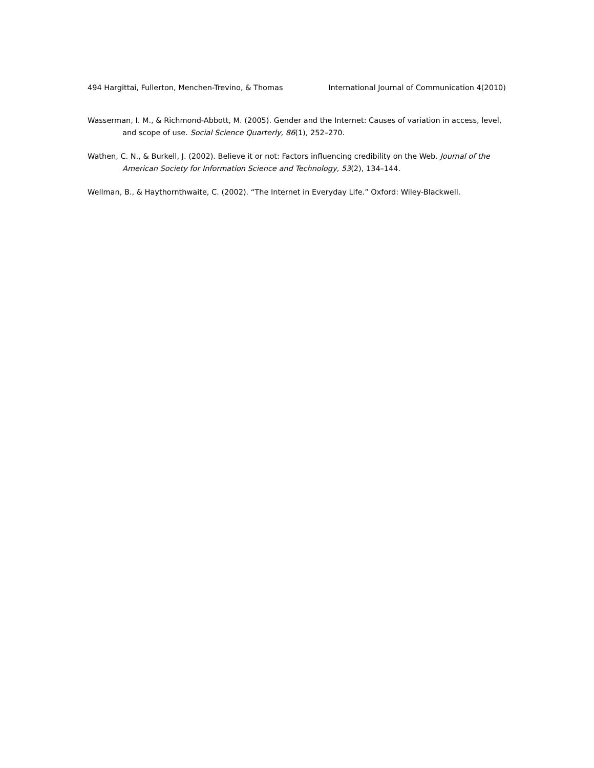494 Hargittai, Fullerton, Menchen-Trevino, & Thomas International Journal of Communication 4(2010)
Wasserman, I. M., & Richmond-Abbott, M. (2005). Gender and the Internet: Causes of variation in access, level, and scope of use. Social Science Quarterly, 86(1), 252–270.
Wathen, C. N., & Burkell, J. (2002). Believe it or not: Factors influencing credibility on the Web. Journal of the American Society for Information Science and Technology, 53(2), 134–144.
Wellman, B., & Haythornthwaite, C. (2002). “The Internet in Everyday Life.” Oxford: Wiley-Blackwell.